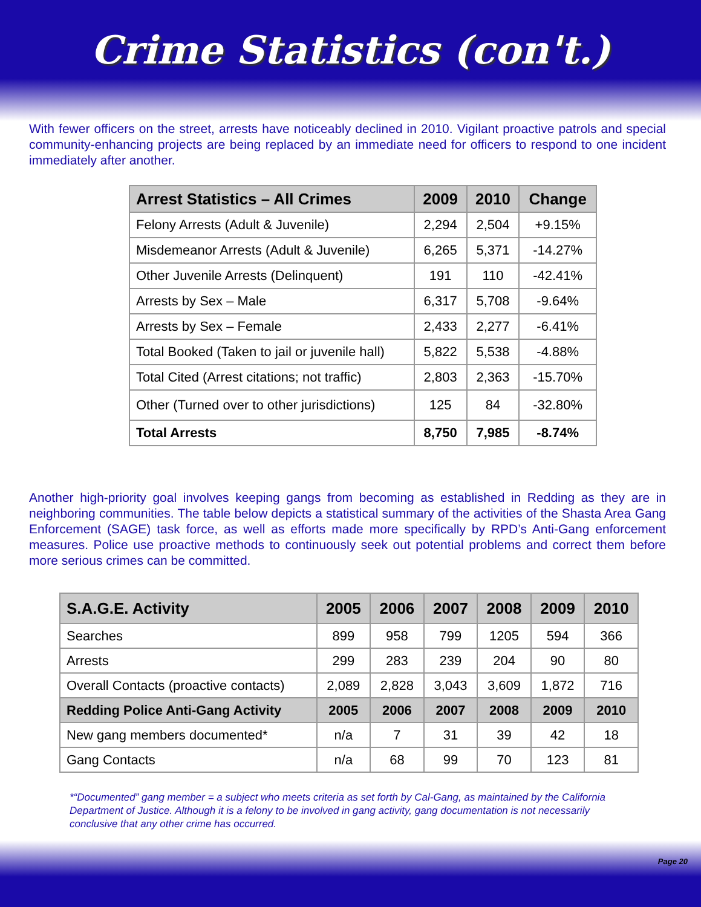Crime Statistics (con't.)
With fewer officers on the street, arrests have noticeably declined in 2010. Vigilant proactive patrols and special community-enhancing projects are being replaced by an immediate need for officers to respond to one incident immediately after another.
| Arrest Statistics – All Crimes | 2009 | 2010 | Change |
| --- | --- | --- | --- |
| Felony Arrests (Adult & Juvenile) | 2,294 | 2,504 | +9.15% |
| Misdemeanor Arrests (Adult & Juvenile) | 6,265 | 5,371 | -14.27% |
| Other Juvenile Arrests (Delinquent) | 191 | 110 | -42.41% |
| Arrests by Sex – Male | 6,317 | 5,708 | -9.64% |
| Arrests by Sex – Female | 2,433 | 2,277 | -6.41% |
| Total Booked (Taken to jail or juvenile hall) | 5,822 | 5,538 | -4.88% |
| Total Cited (Arrest citations; not traffic) | 2,803 | 2,363 | -15.70% |
| Other (Turned over to other jurisdictions) | 125 | 84 | -32.80% |
| Total Arrests | 8,750 | 7,985 | -8.74% |
Another high-priority goal involves keeping gangs from becoming as established in Redding as they are in neighboring communities. The table below depicts a statistical summary of the activities of the Shasta Area Gang Enforcement (SAGE) task force, as well as efforts made more specifically by RPD’s Anti-Gang enforcement measures. Police use proactive methods to continuously seek out potential problems and correct them before more serious crimes can be committed.
| S.A.G.E. Activity | 2005 | 2006 | 2007 | 2008 | 2009 | 2010 |
| --- | --- | --- | --- | --- | --- | --- |
| Searches | 899 | 958 | 799 | 1205 | 594 | 366 |
| Arrests | 299 | 283 | 239 | 204 | 90 | 80 |
| Overall Contacts (proactive contacts) | 2,089 | 2,828 | 3,043 | 3,609 | 1,872 | 716 |
| Redding Police Anti-Gang Activity | 2005 | 2006 | 2007 | 2008 | 2009 | 2010 |
| New gang members documented* | n/a | 7 | 31 | 39 | 42 | 18 |
| Gang Contacts | n/a | 68 | 99 | 70 | 123 | 81 |
*“Documented” gang member = a subject who meets criteria as set forth by Cal-Gang, as maintained by the California Department of Justice. Although it is a felony to be involved in gang activity, gang documentation is not necessarily conclusive that any other crime has occurred.
Page 20